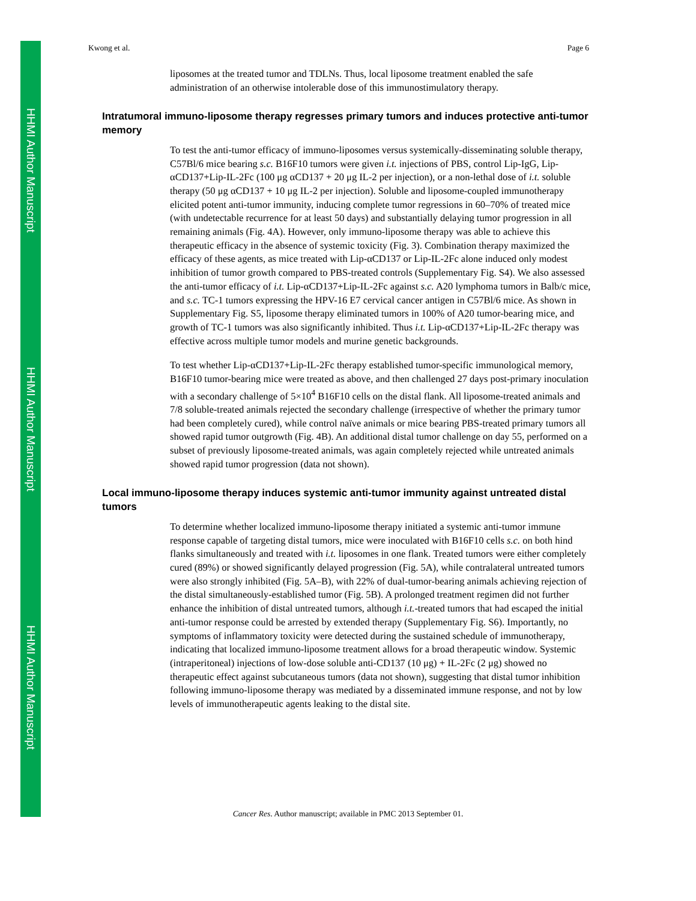HHMI Author Manuscript
HHMI Author Manuscript
HHMI Author Manuscript
Kwong et al. Page 6
liposomes at the treated tumor and TDLNs. Thus, local liposome treatment enabled the safe administration of an otherwise intolerable dose of this immunostimulatory therapy.
Intratumoral immuno-liposome therapy regresses primary tumors and induces protective anti-tumor memory
To test the anti-tumor efficacy of immuno-liposomes versus systemically-disseminating soluble therapy, C57Bl/6 mice bearing s.c. B16F10 tumors were given i.t. injections of PBS, control Lip-IgG, Lip-αCD137+Lip-IL-2Fc (100 μg αCD137 + 20 μg IL-2 per injection), or a non-lethal dose of i.t. soluble therapy (50 μg αCD137 + 10 μg IL-2 per injection). Soluble and liposome-coupled immunotherapy elicited potent anti-tumor immunity, inducing complete tumor regressions in 60–70% of treated mice (with undetectable recurrence for at least 50 days) and substantially delaying tumor progression in all remaining animals (Fig. 4A). However, only immuno-liposome therapy was able to achieve this therapeutic efficacy in the absence of systemic toxicity (Fig. 3). Combination therapy maximized the efficacy of these agents, as mice treated with Lip-αCD137 or Lip-IL-2Fc alone induced only modest inhibition of tumor growth compared to PBS-treated controls (Supplementary Fig. S4). We also assessed the anti-tumor efficacy of i.t. Lip-αCD137+Lip-IL-2Fc against s.c. A20 lymphoma tumors in Balb/c mice, and s.c. TC-1 tumors expressing the HPV-16 E7 cervical cancer antigen in C57Bl/6 mice. As shown in Supplementary Fig. S5, liposome therapy eliminated tumors in 100% of A20 tumor-bearing mice, and growth of TC-1 tumors was also significantly inhibited. Thus i.t. Lip-αCD137+Lip-IL-2Fc therapy was effective across multiple tumor models and murine genetic backgrounds.
To test whether Lip-αCD137+Lip-IL-2Fc therapy established tumor-specific immunological memory, B16F10 tumor-bearing mice were treated as above, and then challenged 27 days post-primary inoculation with a secondary challenge of 5×10<sup>4</sup> B16F10 cells on the distal flank. All liposome-treated animals and 7/8 soluble-treated animals rejected the secondary challenge (irrespective of whether the primary tumor had been completely cured), while control naïve animals or mice bearing PBS-treated primary tumors all showed rapid tumor outgrowth (Fig. 4B). An additional distal tumor challenge on day 55, performed on a subset of previously liposome-treated animals, was again completely rejected while untreated animals showed rapid tumor progression (data not shown).
Local immuno-liposome therapy induces systemic anti-tumor immunity against untreated distal tumors
To determine whether localized immuno-liposome therapy initiated a systemic anti-tumor immune response capable of targeting distal tumors, mice were inoculated with B16F10 cells s.c. on both hind flanks simultaneously and treated with i.t. liposomes in one flank. Treated tumors were either completely cured (89%) or showed significantly delayed progression (Fig. 5A), while contralateral untreated tumors were also strongly inhibited (Fig. 5A–B), with 22% of dual-tumor-bearing animals achieving rejection of the distal simultaneously-established tumor (Fig. 5B). A prolonged treatment regimen did not further enhance the inhibition of distal untreated tumors, although i.t.-treated tumors that had escaped the initial anti-tumor response could be arrested by extended therapy (Supplementary Fig. S6). Importantly, no symptoms of inflammatory toxicity were detected during the sustained schedule of immunotherapy, indicating that localized immuno-liposome treatment allows for a broad therapeutic window. Systemic (intraperitoneal) injections of low-dose soluble anti-CD137 (10 μg) + IL-2Fc (2 μg) showed no therapeutic effect against subcutaneous tumors (data not shown), suggesting that distal tumor inhibition following immuno-liposome therapy was mediated by a disseminated immune response, and not by low levels of immunotherapeutic agents leaking to the distal site.
Cancer Res. Author manuscript; available in PMC 2013 September 01.